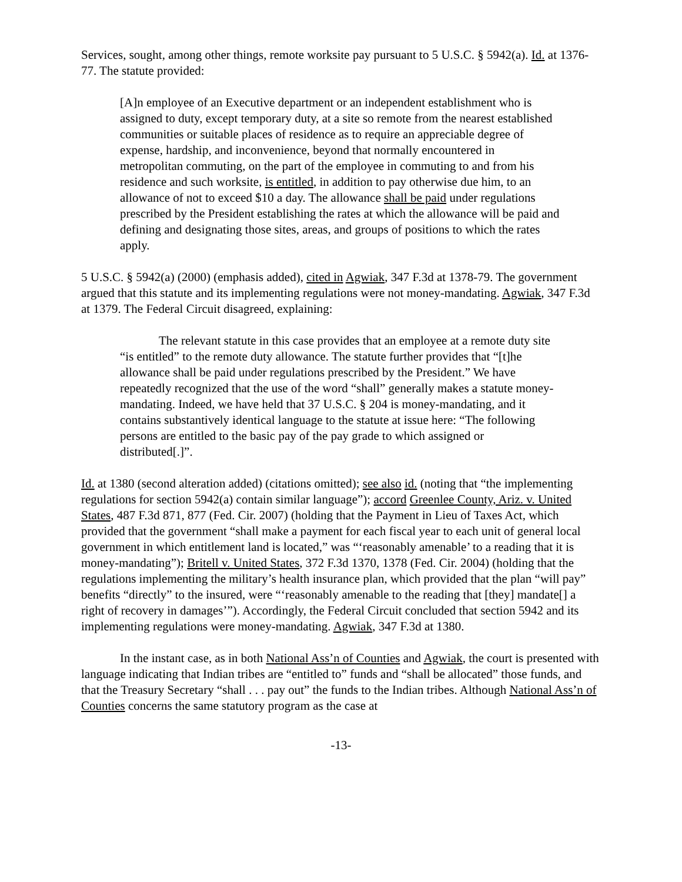Services, sought, among other things, remote worksite pay pursuant to 5 U.S.C. § 5942(a). Id. at 1376-77. The statute provided:
[A]n employee of an Executive department or an independent establishment who is assigned to duty, except temporary duty, at a site so remote from the nearest established communities or suitable places of residence as to require an appreciable degree of expense, hardship, and inconvenience, beyond that normally encountered in metropolitan commuting, on the part of the employee in commuting to and from his residence and such worksite, is entitled, in addition to pay otherwise due him, to an allowance of not to exceed $10 a day. The allowance shall be paid under regulations prescribed by the President establishing the rates at which the allowance will be paid and defining and designating those sites, areas, and groups of positions to which the rates apply.
5 U.S.C. § 5942(a) (2000) (emphasis added), cited in Agwiak, 347 F.3d at 1378-79. The government argued that this statute and its implementing regulations were not money-mandating. Agwiak, 347 F.3d at 1379. The Federal Circuit disagreed, explaining:
The relevant statute in this case provides that an employee at a remote duty site “is entitled” to the remote duty allowance. The statute further provides that “[t]he allowance shall be paid under regulations prescribed by the President.” We have repeatedly recognized that the use of the word “shall” generally makes a statute money-mandating. Indeed, we have held that 37 U.S.C. § 204 is money-mandating, and it contains substantively identical language to the statute at issue here: “The following persons are entitled to the basic pay of the pay grade to which assigned or distributed[.]”.
Id. at 1380 (second alteration added) (citations omitted); see also id. (noting that “the implementing regulations for section 5942(a) contain similar language”); accord Greenlee County, Ariz. v. United States, 487 F.3d 871, 877 (Fed. Cir. 2007) (holding that the Payment in Lieu of Taxes Act, which provided that the government “shall make a payment for each fiscal year to each unit of general local government in which entitlement land is located,” was “‘reasonably amenable’ to a reading that it is money-mandating”); Britell v. United States, 372 F.3d 1370, 1378 (Fed. Cir. 2004) (holding that the regulations implementing the military’s health insurance plan, which provided that the plan “will pay” benefits “directly” to the insured, were “‘reasonably amenable to the reading that [they] mandate[] a right of recovery in damages’”). Accordingly, the Federal Circuit concluded that section 5942 and its implementing regulations were money-mandating. Agwiak, 347 F.3d at 1380.
In the instant case, as in both National Ass’n of Counties and Agwiak, the court is presented with language indicating that Indian tribes are “entitled to” funds and “shall be allocated” those funds, and that the Treasury Secretary “shall . . . pay out” the funds to the Indian tribes. Although National Ass’n of Counties concerns the same statutory program as the case at
-13-